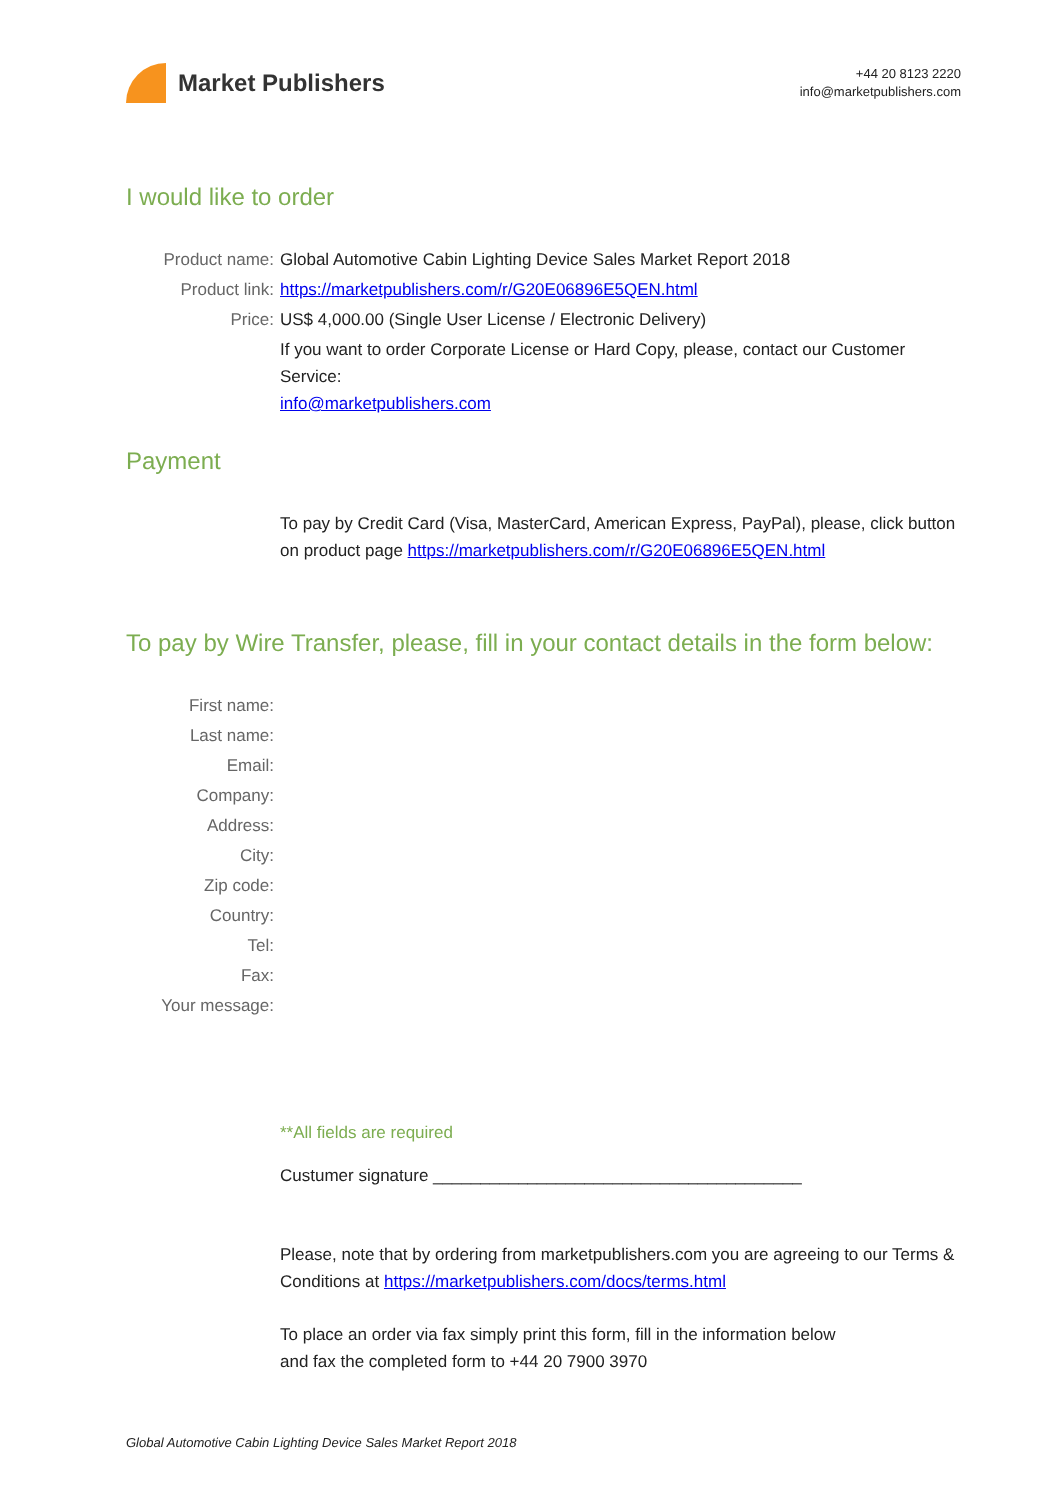Market Publishers
+44 20 8123 2220
info@marketpublishers.com
I would like to order
Product name: Global Automotive Cabin Lighting Device Sales Market Report 2018
Product link: https://marketpublishers.com/r/G20E06896E5QEN.html
Price: US$ 4,000.00 (Single User License / Electronic Delivery)
If you want to order Corporate License or Hard Copy, please, contact our Customer Service:
info@marketpublishers.com
Payment
To pay by Credit Card (Visa, MasterCard, American Express, PayPal), please, click button on product page https://marketpublishers.com/r/G20E06896E5QEN.html
To pay by Wire Transfer, please, fill in your contact details in the form below:
First name:
Last name:
Email:
Company:
Address:
City:
Zip code:
Country:
Tel:
Fax:
Your message:
**All fields are required
Custumer signature _______________________________________
Please, note that by ordering from marketpublishers.com you are agreeing to our Terms & Conditions at https://marketpublishers.com/docs/terms.html
To place an order via fax simply print this form, fill in the information below
and fax the completed form to +44 20 7900 3970
Global Automotive Cabin Lighting Device Sales Market Report 2018